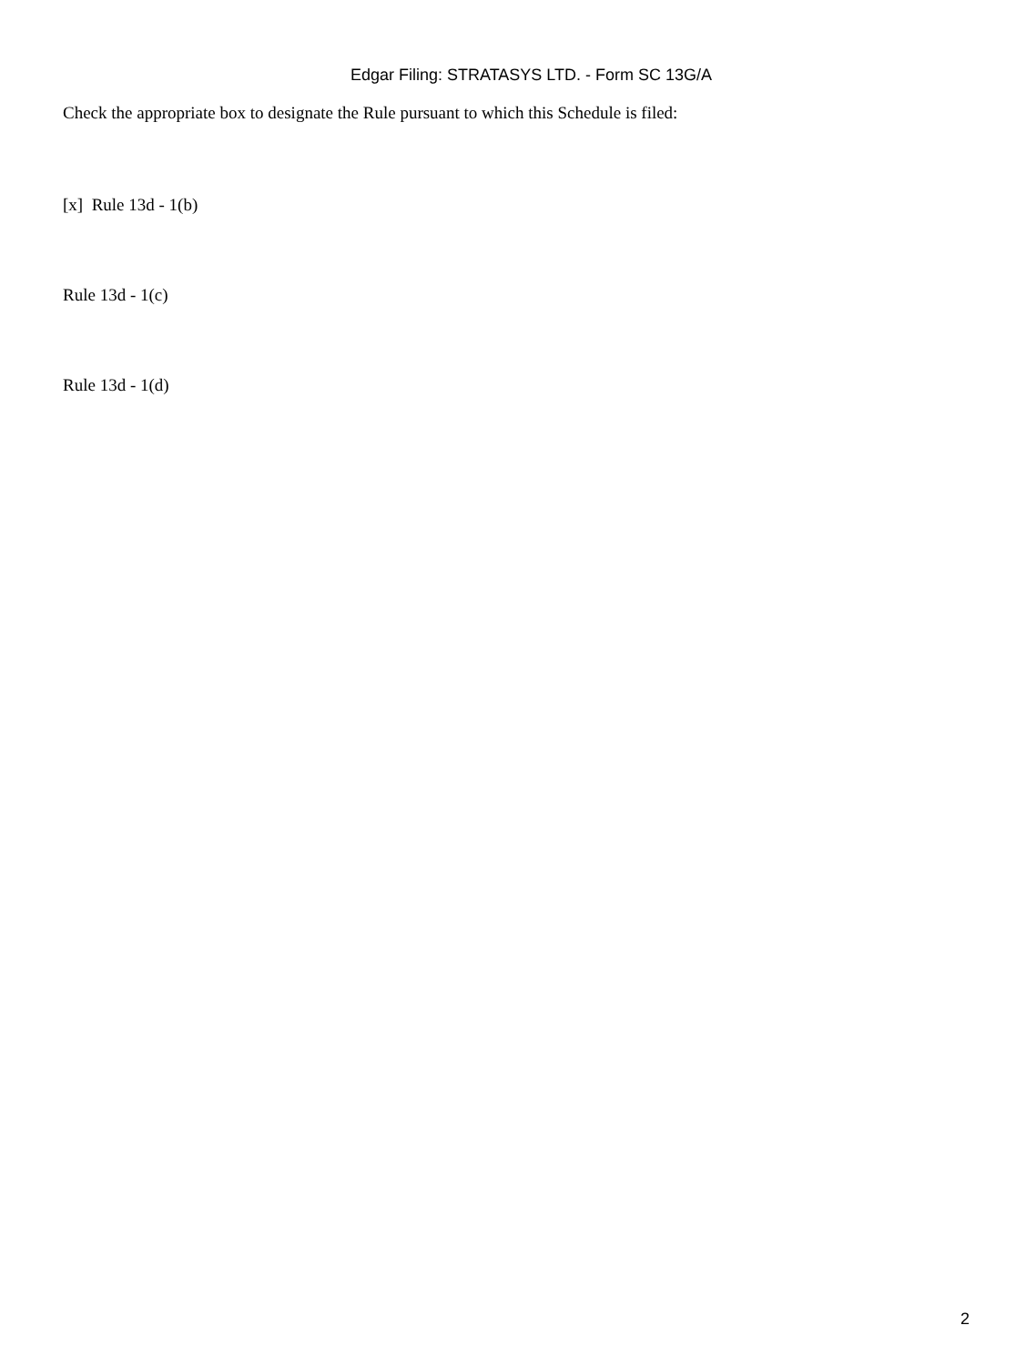Edgar Filing: STRATASYS LTD. - Form SC 13G/A
Check the appropriate box to designate the Rule pursuant to which this Schedule is filed:
[x] Rule 13d - 1(b)
Rule 13d - 1(c)
Rule 13d - 1(d)
2